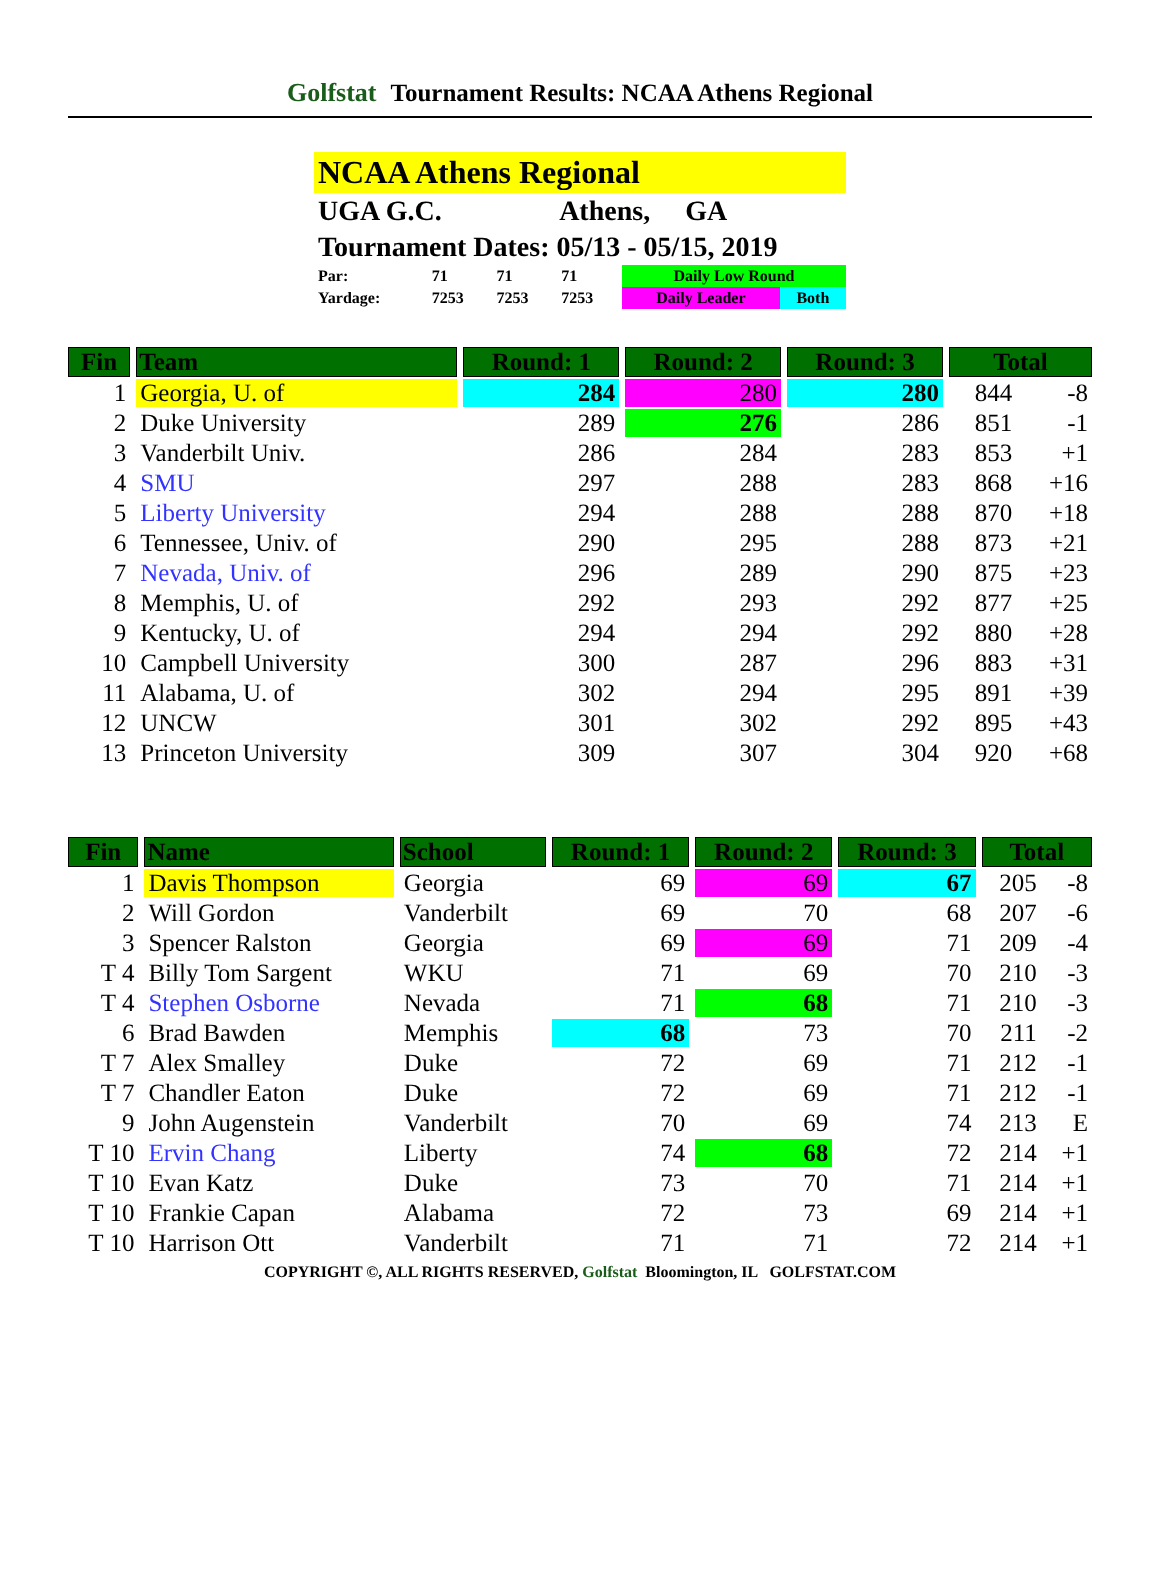Golfstat Tournament Results: NCAA Athens Regional
NCAA Athens Regional
UGA G.C. Athens, GA
Tournament Dates: 05/13 - 05/15, 2019
| Par: | 71 | 71 | 71 | Daily Low Round | |
| Yardage: | 7253 | 7253 | 7253 | Daily Leader | Both |
| Fin | Team | Round: 1 | Round: 2 | Round: 3 | Total | |
| --- | --- | --- | --- | --- | --- | --- |
| 1 | Georgia, U. of | 284 | 280 | 280 | 844 | -8 |
| 2 | Duke University | 289 | 276 | 286 | 851 | -1 |
| 3 | Vanderbilt Univ. | 286 | 284 | 283 | 853 | +1 |
| 4 | SMU | 297 | 288 | 283 | 868 | +16 |
| 5 | Liberty University | 294 | 288 | 288 | 870 | +18 |
| 6 | Tennessee, Univ. of | 290 | 295 | 288 | 873 | +21 |
| 7 | Nevada, Univ. of | 296 | 289 | 290 | 875 | +23 |
| 8 | Memphis, U. of | 292 | 293 | 292 | 877 | +25 |
| 9 | Kentucky, U. of | 294 | 294 | 292 | 880 | +28 |
| 10 | Campbell University | 300 | 287 | 296 | 883 | +31 |
| 11 | Alabama, U. of | 302 | 294 | 295 | 891 | +39 |
| 12 | UNCW | 301 | 302 | 292 | 895 | +43 |
| 13 | Princeton University | 309 | 307 | 304 | 920 | +68 |
| Fin | Name | School | Round: 1 | Round: 2 | Round: 3 | Total | |
| --- | --- | --- | --- | --- | --- | --- | --- |
| 1 | Davis Thompson | Georgia | 69 | 69 | 67 | 205 | -8 |
| 2 | Will Gordon | Vanderbilt | 69 | 70 | 68 | 207 | -6 |
| 3 | Spencer Ralston | Georgia | 69 | 69 | 71 | 209 | -4 |
| T 4 | Billy Tom Sargent | WKU | 71 | 69 | 70 | 210 | -3 |
| T 4 | Stephen Osborne | Nevada | 71 | 68 | 71 | 210 | -3 |
| 6 | Brad Bawden | Memphis | 68 | 73 | 70 | 211 | -2 |
| T 7 | Alex Smalley | Duke | 72 | 69 | 71 | 212 | -1 |
| T 7 | Chandler Eaton | Duke | 72 | 69 | 71 | 212 | -1 |
| 9 | John Augenstein | Vanderbilt | 70 | 69 | 74 | 213 | E |
| T 10 | Ervin Chang | Liberty | 74 | 68 | 72 | 214 | +1 |
| T 10 | Evan Katz | Duke | 73 | 70 | 71 | 214 | +1 |
| T 10 | Frankie Capan | Alabama | 72 | 73 | 69 | 214 | +1 |
| T 10 | Harrison Ott | Vanderbilt | 71 | 71 | 72 | 214 | +1 |
COPYRIGHT ©, ALL RIGHTS RESERVED, Golfstat Bloomington, IL GOLFSTAT.COM